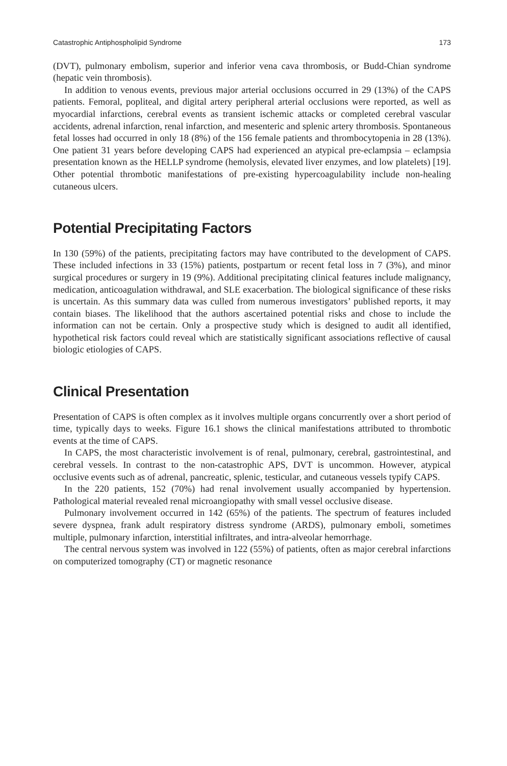Catastrophic Antiphospholipid Syndrome 173
(DVT), pulmonary embolism, superior and inferior vena cava thrombosis, or Budd-Chian syndrome (hepatic vein thrombosis).
In addition to venous events, previous major arterial occlusions occurred in 29 (13%) of the CAPS patients. Femoral, popliteal, and digital artery peripheral arterial occlusions were reported, as well as myocardial infarctions, cerebral events as transient ischemic attacks or completed cerebral vascular accidents, adrenal infarction, renal infarction, and mesenteric and splenic artery thrombosis. Spontaneous fetal losses had occurred in only 18 (8%) of the 156 female patients and thrombocytopenia in 28 (13%). One patient 31 years before developing CAPS had experienced an atypical pre-eclampsia – eclampsia presentation known as the HELLP syndrome (hemolysis, elevated liver enzymes, and low platelets) [19]. Other potential thrombotic manifestations of pre-existing hypercoagulability include non-healing cutaneous ulcers.
Potential Precipitating Factors
In 130 (59%) of the patients, precipitating factors may have contributed to the development of CAPS. These included infections in 33 (15%) patients, postpartum or recent fetal loss in 7 (3%), and minor surgical procedures or surgery in 19 (9%). Additional precipitating clinical features include malignancy, medication, anticoagulation withdrawal, and SLE exacerbation. The biological significance of these risks is uncertain. As this summary data was culled from numerous investigators’ published reports, it may contain biases. The likelihood that the authors ascertained potential risks and chose to include the information can not be certain. Only a prospective study which is designed to audit all identified, hypothetical risk factors could reveal which are statistically significant associations reflective of causal biologic etiologies of CAPS.
Clinical Presentation
Presentation of CAPS is often complex as it involves multiple organs concurrently over a short period of time, typically days to weeks. Figure 16.1 shows the clinical manifestations attributed to thrombotic events at the time of CAPS.
In CAPS, the most characteristic involvement is of renal, pulmonary, cerebral, gastrointestinal, and cerebral vessels. In contrast to the non-catastrophic APS, DVT is uncommon. However, atypical occlusive events such as of adrenal, pancreatic, splenic, testicular, and cutaneous vessels typify CAPS.
In the 220 patients, 152 (70%) had renal involvement usually accompanied by hypertension. Pathological material revealed renal microangiopathy with small vessel occlusive disease.
Pulmonary involvement occurred in 142 (65%) of the patients. The spectrum of features included severe dyspnea, frank adult respiratory distress syndrome (ARDS), pulmonary emboli, sometimes multiple, pulmonary infarction, interstitial infiltrates, and intra-alveolar hemorrhage.
The central nervous system was involved in 122 (55%) of patients, often as major cerebral infarctions on computerized tomography (CT) or magnetic resonance